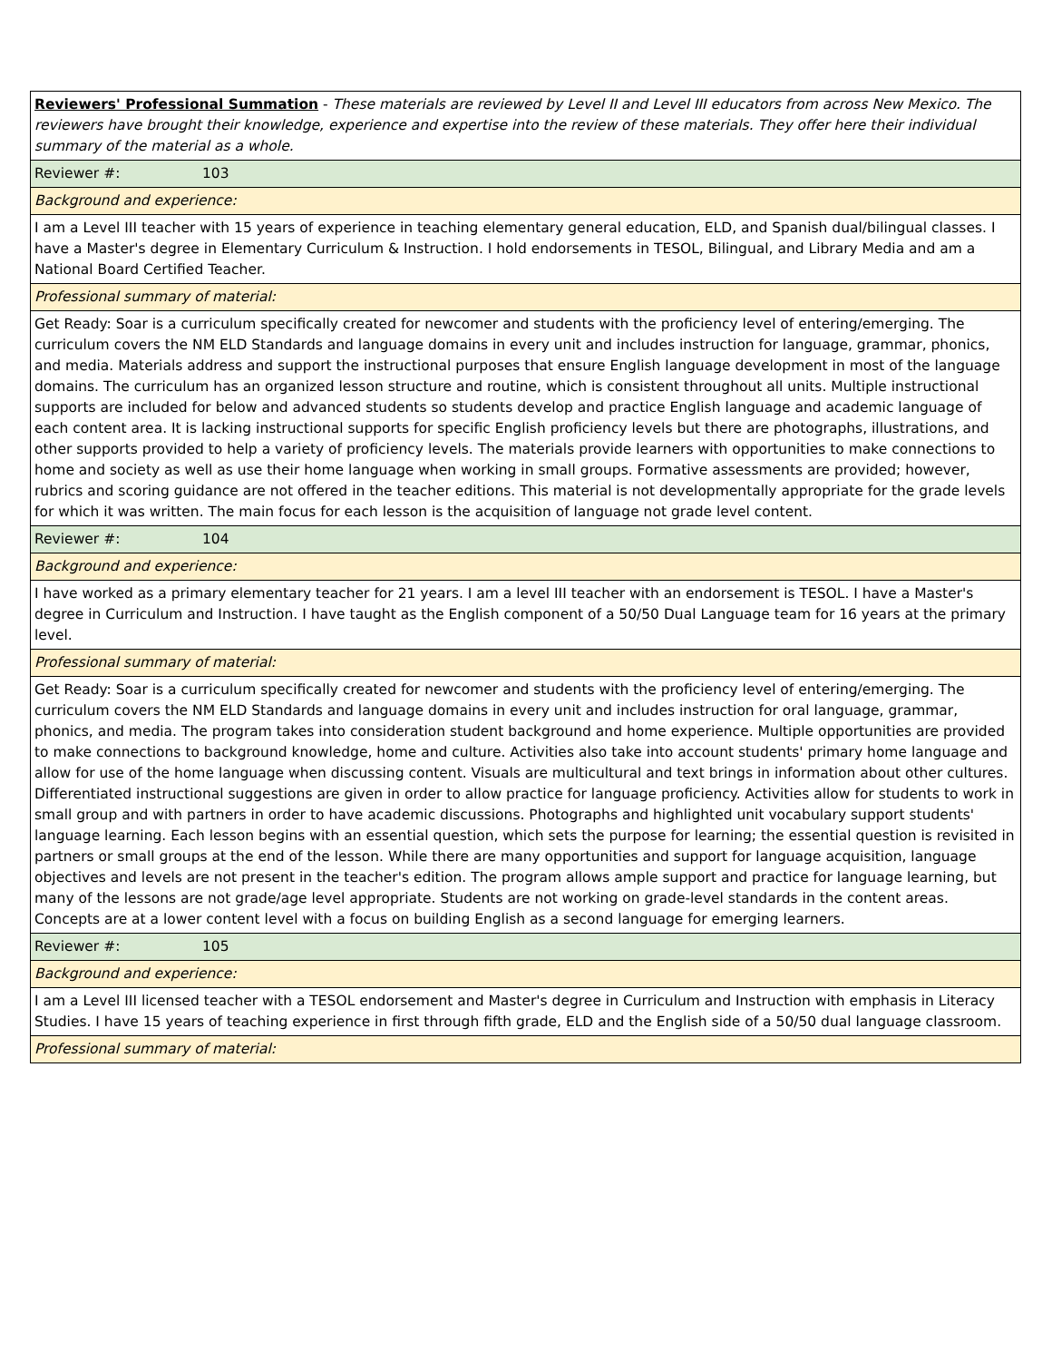| Reviewers' Professional Summation - These materials are reviewed by Level II and Level III educators from across New Mexico. The reviewers have brought their knowledge, experience and expertise into the review of these materials. They offer here their individual summary of the material as a whole. |
| Reviewer #: 103 |
| Background and experience: |
| I am a Level III teacher with 15 years of experience in teaching elementary general education, ELD, and Spanish dual/bilingual classes. I have a Master's degree in Elementary Curriculum & Instruction. I hold endorsements in TESOL, Bilingual, and Library Media and am a National Board Certified Teacher. |
| Professional summary of material: |
| Get Ready: Soar is a curriculum specifically created for newcomer and students with the proficiency level of entering/emerging. The curriculum covers the NM ELD Standards and language domains in every unit and includes instruction for language, grammar, phonics, and media. Materials address and support the instructional purposes that ensure English language development in most of the language domains. The curriculum has an organized lesson structure and routine, which is consistent throughout all units. Multiple instructional supports are included for below and advanced students so students develop and practice English language and academic language of each content area. It is lacking instructional supports for specific English proficiency levels but there are photographs, illustrations, and other supports provided to help a variety of proficiency levels. The materials provide learners with opportunities to make connections to home and society as well as use their home language when working in small groups. Formative assessments are provided; however, rubrics and scoring guidance are not offered in the teacher editions. This material is not developmentally appropriate for the grade levels for which it was written. The main focus for each lesson is the acquisition of language not grade level content. |
| Reviewer #: 104 |
| Background and experience: |
| I have worked as a primary elementary teacher for 21 years. I am a level III teacher with an endorsement is TESOL. I have a Master's degree in Curriculum and Instruction. I have taught as the English component of a 50/50 Dual Language team for 16 years at the primary level. |
| Professional summary of material: |
| Get Ready: Soar is a curriculum specifically created for newcomer and students with the proficiency level of entering/emerging. The curriculum covers the NM ELD Standards and language domains in every unit and includes instruction for oral language, grammar, phonics, and media. The program takes into consideration student background and home experience. Multiple opportunities are provided to make connections to background knowledge, home and culture. Activities also take into account students' primary home language and allow for use of the home language when discussing content. Visuals are multicultural and text brings in information about other cultures. Differentiated instructional suggestions are given in order to allow practice for language proficiency. Activities allow for students to work in small group and with partners in order to have academic discussions. Photographs and highlighted unit vocabulary support students' language learning. Each lesson begins with an essential question, which sets the purpose for learning; the essential question is revisited in partners or small groups at the end of the lesson. While there are many opportunities and support for language acquisition, language objectives and levels are not present in the teacher's edition. The program allows ample support and practice for language learning, but many of the lessons are not grade/age level appropriate. Students are not working on grade-level standards in the content areas. Concepts are at a lower content level with a focus on building English as a second language for emerging learners. |
| Reviewer #: 105 |
| Background and experience: |
| I am a Level III licensed teacher with a TESOL endorsement and Master's degree in Curriculum and Instruction with emphasis in Literacy Studies. I have 15 years of teaching experience in first through fifth grade, ELD and the English side of a 50/50 dual language classroom. |
| Professional summary of material: |